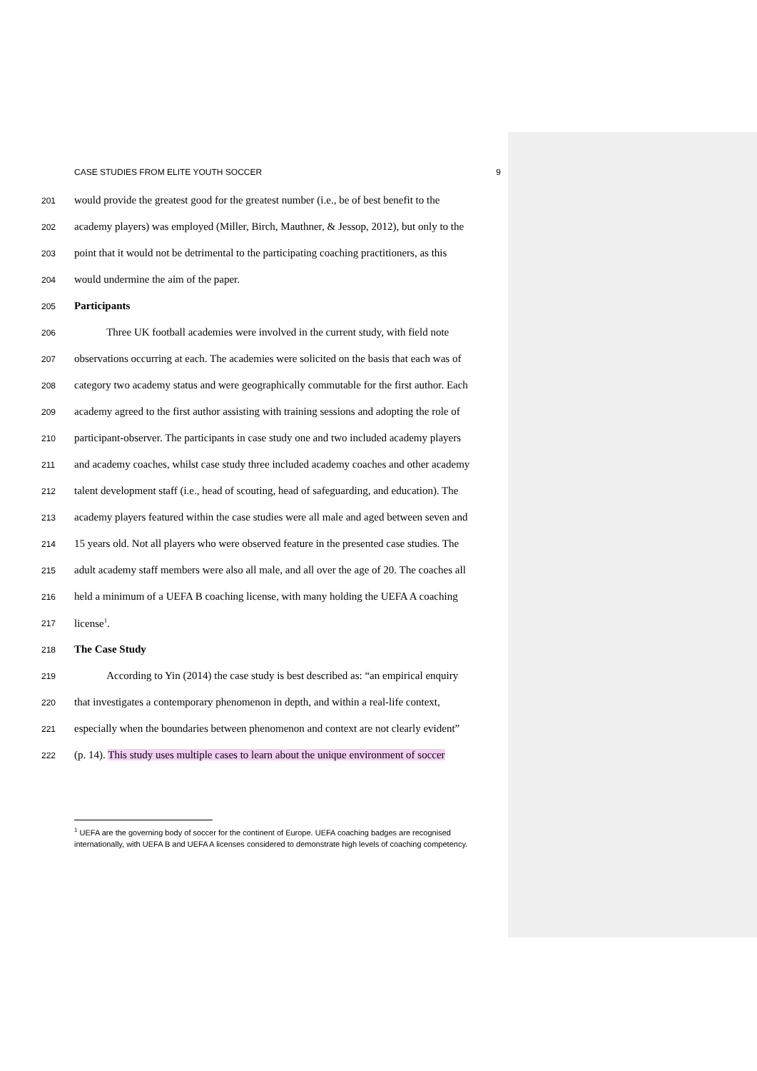CASE STUDIES FROM ELITE YOUTH SOCCER 9
201 would provide the greatest good for the greatest number (i.e., be of best benefit to the
202 academy players) was employed (Miller, Birch, Mauthner, & Jessop, 2012), but only to the
203 point that it would not be detrimental to the participating coaching practitioners, as this
204 would undermine the aim of the paper.
205 Participants
206 Three UK football academies were involved in the current study, with field note
207 observations occurring at each. The academies were solicited on the basis that each was of
208 category two academy status and were geographically commutable for the first author. Each
209 academy agreed to the first author assisting with training sessions and adopting the role of
210 participant-observer. The participants in case study one and two included academy players
211 and academy coaches, whilst case study three included academy coaches and other academy
212 talent development staff (i.e., head of scouting, head of safeguarding, and education). The
213 academy players featured within the case studies were all male and aged between seven and
214 15 years old. Not all players who were observed feature in the presented case studies. The
215 adult academy staff members were also all male, and all over the age of 20. The coaches all
216 held a minimum of a UEFA B coaching license, with many holding the UEFA A coaching
217 license<sup>1</sup>.
218 The Case Study
219 According to Yin (2014) the case study is best described as: “an empirical enquiry
220 that investigates a contemporary phenomenon in depth, and within a real-life context,
221 especially when the boundaries between phenomenon and context are not clearly evident”
222 (p. 14). This study uses multiple cases to learn about the unique environment of soccer
<sup>1</sup> UEFA are the governing body of soccer for the continent of Europe. UEFA coaching badges are recognised internationally, with UEFA B and UEFA A licenses considered to demonstrate high levels of coaching competency.